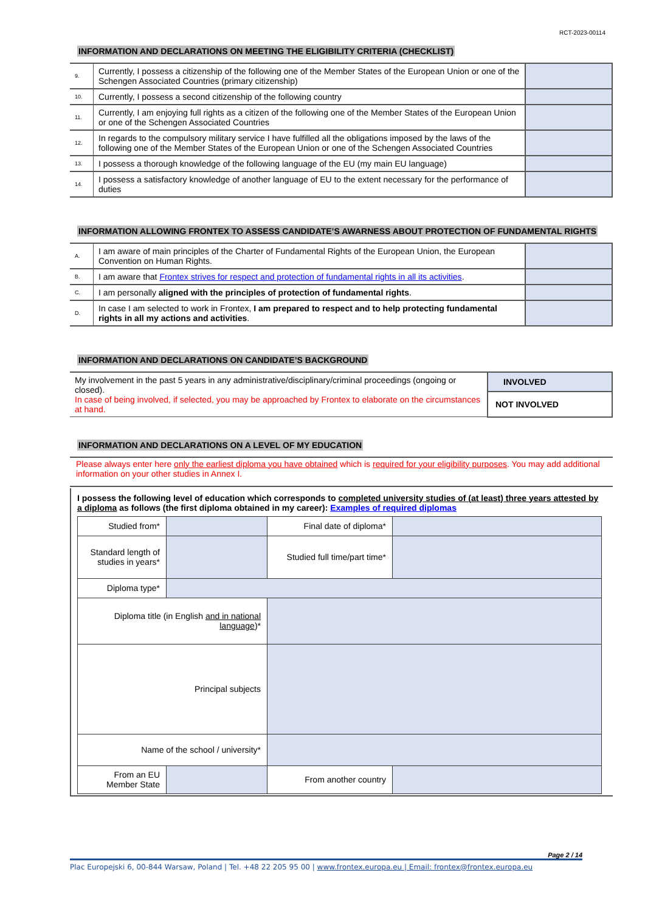RCT-2023-00114
INFORMATION AND DECLARATIONS ON MEETING THE ELIGIBILITY CRITERIA (CHECKLIST)
| 9. | Currently, I possess a citizenship of the following one of the Member States of the European Union or one of the Schengen Associated Countries (primary citizenship) | |
| 10. | Currently, I possess a second citizenship of the following country | |
| 11. | Currently, I am enjoying full rights as a citizen of the following one of the Member States of the European Union or one of the Schengen Associated Countries | |
| 12. | In regards to the compulsory military service I have fulfilled all the obligations imposed by the laws of the following one of the Member States of the European Union or one of the Schengen Associated Countries | |
| 13. | I possess a thorough knowledge of the following language of the EU (my main EU language) | |
| 14. | I possess a satisfactory knowledge of another language of EU to the extent necessary for the performance of duties | |
INFORMATION ALLOWING FRONTEX TO ASSESS CANDIDATE’S AWARNESS ABOUT PROTECTION OF FUNDAMENTAL RIGHTS
| A. | I am aware of main principles of the Charter of Fundamental Rights of the European Union, the European Convention on Human Rights. | |
| B. | I am aware that Frontex strives for respect and protection of fundamental rights in all its activities . | |
| C. | I am personally aligned with the principles of protection of fundamental rights . | |
| D. | In case I am selected to work in Frontex, I am prepared to respect and to help protecting fundamental rights in all my actions and activities . | |
INFORMATION AND DECLARATIONS ON CANDIDATE’S BACKGROUND
| My involvement in the past 5 years in any administrative/disciplinary/criminal proceedings (ongoing or closed). In case of being involved, if selected, you may be approached by Frontex to elaborate on the circumstances at hand. | INVOLVED |
| | NOT INVOLVED |
INFORMATION AND DECLARATIONS ON A LEVEL OF MY EDUCATION
Please always enter here only the earliest diploma you have obtained which is required for your eligibility purposes. You may add additional information on your other studies in Annex I.
I possess the following level of education which corresponds to completed university studies of (at least) three years attested by a diploma as follows (the first diploma obtained in my career): Examples of required diplomas
| Studied from* | | Final date of diploma* | |
| Standard length of studies in years* | | Studied full time/part time* | |
| Diploma type* | | | |
| Diploma title (in English and in national language )* | | | |
| Principal subjects | | | |
| Name of the school / university* | | | |
| From an EU Member State | | From another country | |
Page 2 / 14
Plac Europejski 6, 00-844 Warsaw, Poland | Tel. +48 22 205 95 00 | www.frontex.europa.eu | Email: frontex@frontex.europa.eu